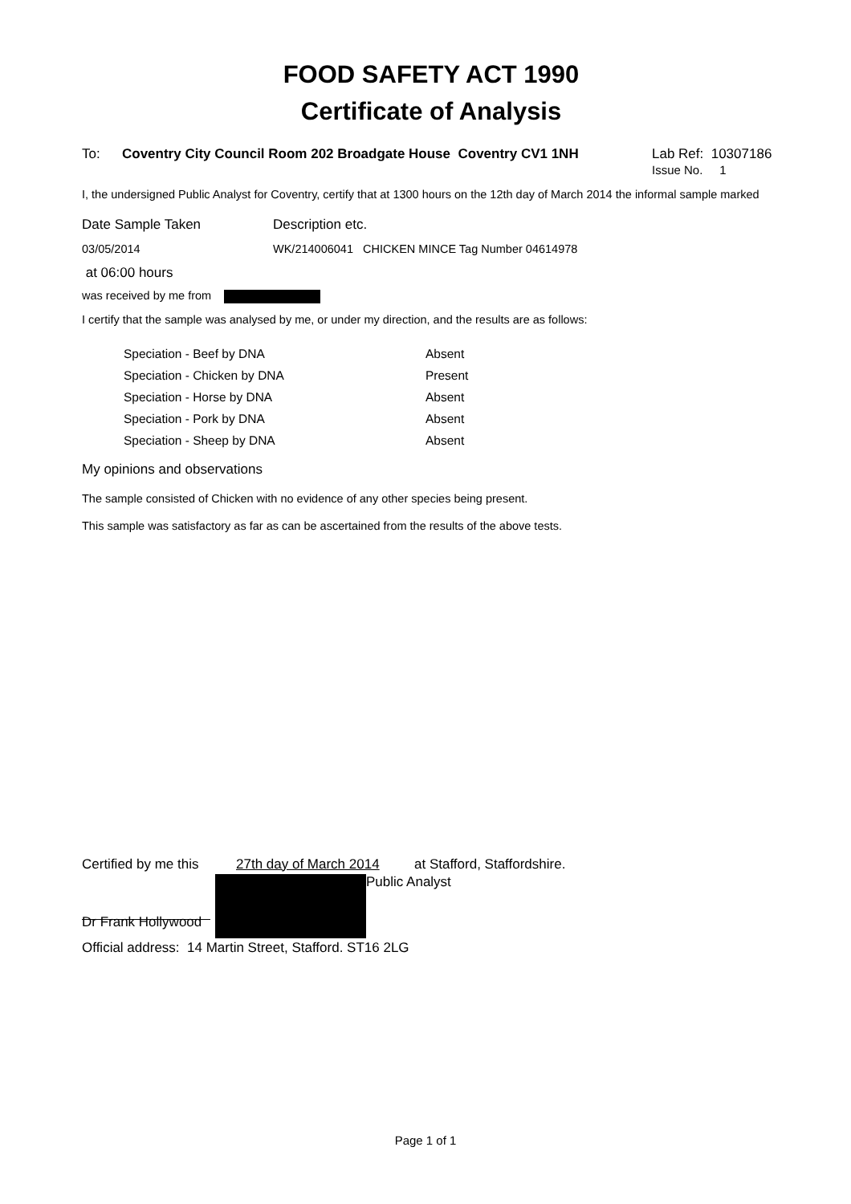FOOD SAFETY ACT 1990
Certificate of Analysis
To: Coventry City Council Room 202 Broadgate House Coventry CV1 1NH
Lab Ref: 10307186
Issue No. 1
I, the undersigned Public Analyst for Coventry, certify that at 1300 hours on the 12th day of March 2014 the informal sample marked
Date Sample Taken Description etc.
03/05/2014 WK/214006041 CHICKEN MINCE Tag Number 04614978
at 06:00 hours
was received by me from
I certify that the sample was analysed by me, or under my direction, and the results are as follows:
| Speciation - Beef by DNA | Absent |
| Speciation - Chicken by DNA | Present |
| Speciation - Horse by DNA | Absent |
| Speciation - Pork by DNA | Absent |
| Speciation - Sheep by DNA | Absent |
My opinions and observations
The sample consisted of Chicken with no evidence of any other species being present.
This sample was satisfactory as far as can be ascertained from the results of the above tests.
Certified by me this
27th day of March 2014
at Stafford, Staffordshire.
Public Analyst
Dr Frank Hollywood
Official address: 14 Martin Street, Stafford. ST16 2LG
Page 1 of 1